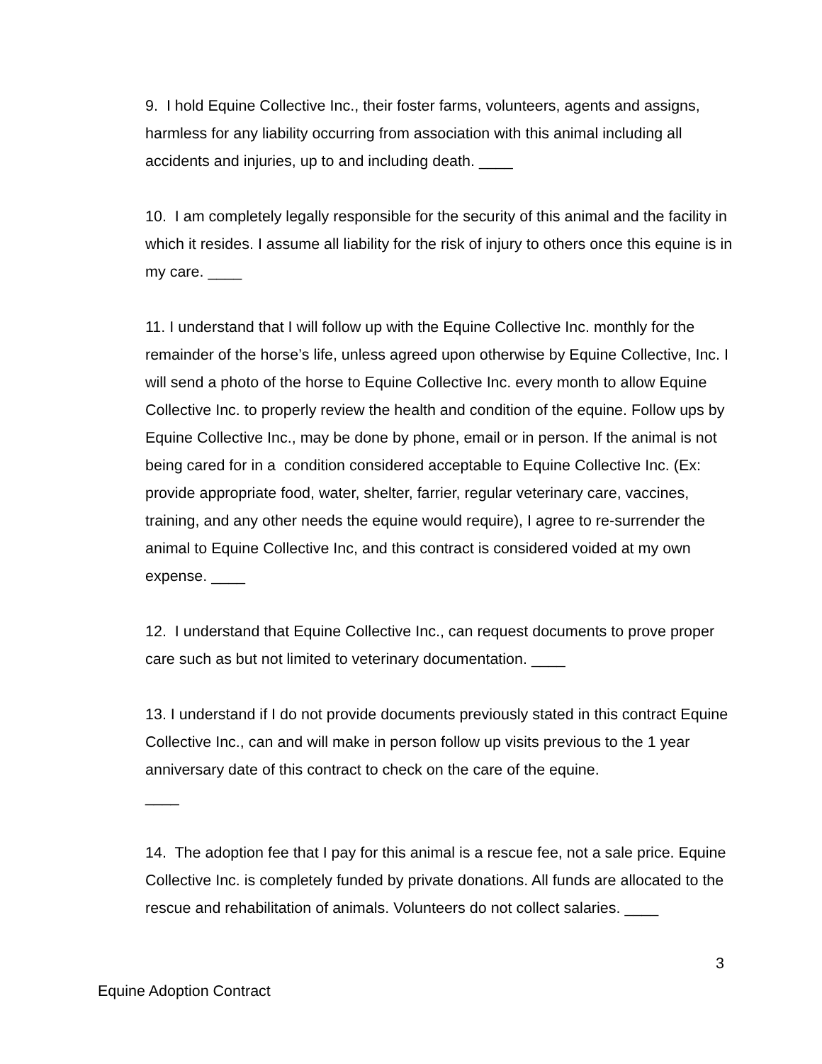9. I hold Equine Collective Inc., their foster farms, volunteers, agents and assigns, harmless for any liability occurring from association with this animal including all accidents and injuries, up to and including death. ____
10. I am completely legally responsible for the security of this animal and the facility in which it resides. I assume all liability for the risk of injury to others once this equine is in my care. ____
11. I understand that I will follow up with the Equine Collective Inc. monthly for the remainder of the horse’s life, unless agreed upon otherwise by Equine Collective, Inc. I will send a photo of the horse to Equine Collective Inc. every month to allow Equine Collective Inc. to properly review the health and condition of the equine. Follow ups by Equine Collective Inc., may be done by phone, email or in person. If the animal is not being cared for in a condition considered acceptable to Equine Collective Inc. (Ex: provide appropriate food, water, shelter, farrier, regular veterinary care, vaccines, training, and any other needs the equine would require), I agree to re-surrender the animal to Equine Collective Inc, and this contract is considered voided at my own expense. ____
12. I understand that Equine Collective Inc., can request documents to prove proper care such as but not limited to veterinary documentation. ____
13. I understand if I do not provide documents previously stated in this contract Equine Collective Inc., can and will make in person follow up visits previous to the 1 year anniversary date of this contract to check on the care of the equine.
____
14. The adoption fee that I pay for this animal is a rescue fee, not a sale price. Equine Collective Inc. is completely funded by private donations. All funds are allocated to the rescue and rehabilitation of animals. Volunteers do not collect salaries. ____
3
Equine Adoption Contract